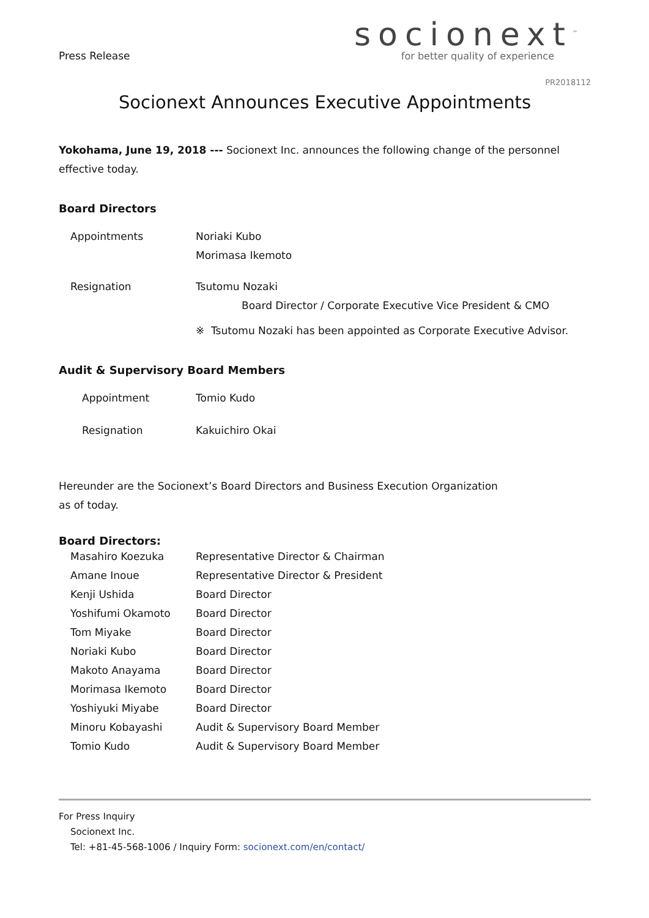Press Release
socionext<sup>™</sup>
for better quality of experience
PR2018112
Socionext Announces Executive Appointments
Yokohama, June 19, 2018 --- Socionext Inc. announces the following change of the personnel effective today.
Board Directors
| Appointments | Noriaki Kubo Morimasa Ikemoto |
| Resignation | Tsutomu Nozaki Board Director / Corporate Executive Vice President & CMO |
| | ※ Tsutomu Nozaki has been appointed as Corporate Executive Advisor. |
Audit & Supervisory Board Members
| Appointment | Tomio Kudo |
| Resignation | Kakuichiro Okai |
Hereunder are the Socionext’s Board Directors and Business Execution Organization
as of today.
Board Directors:
| Masahiro Koezuka | Representative Director & Chairman |
| Amane Inoue | Representative Director & President |
| Kenji Ushida | Board Director |
| Yoshifumi Okamoto | Board Director |
| Tom Miyake | Board Director |
| Noriaki Kubo | Board Director |
| Makoto Anayama | Board Director |
| Morimasa Ikemoto | Board Director |
| Yoshiyuki Miyabe | Board Director |
| Minoru Kobayashi | Audit & Supervisory Board Member |
| Tomio Kudo | Audit & Supervisory Board Member |
For Press Inquiry
Socionext Inc.
Tel: +81-45-568-1006 / Inquiry Form: socionext.com/en/contact/